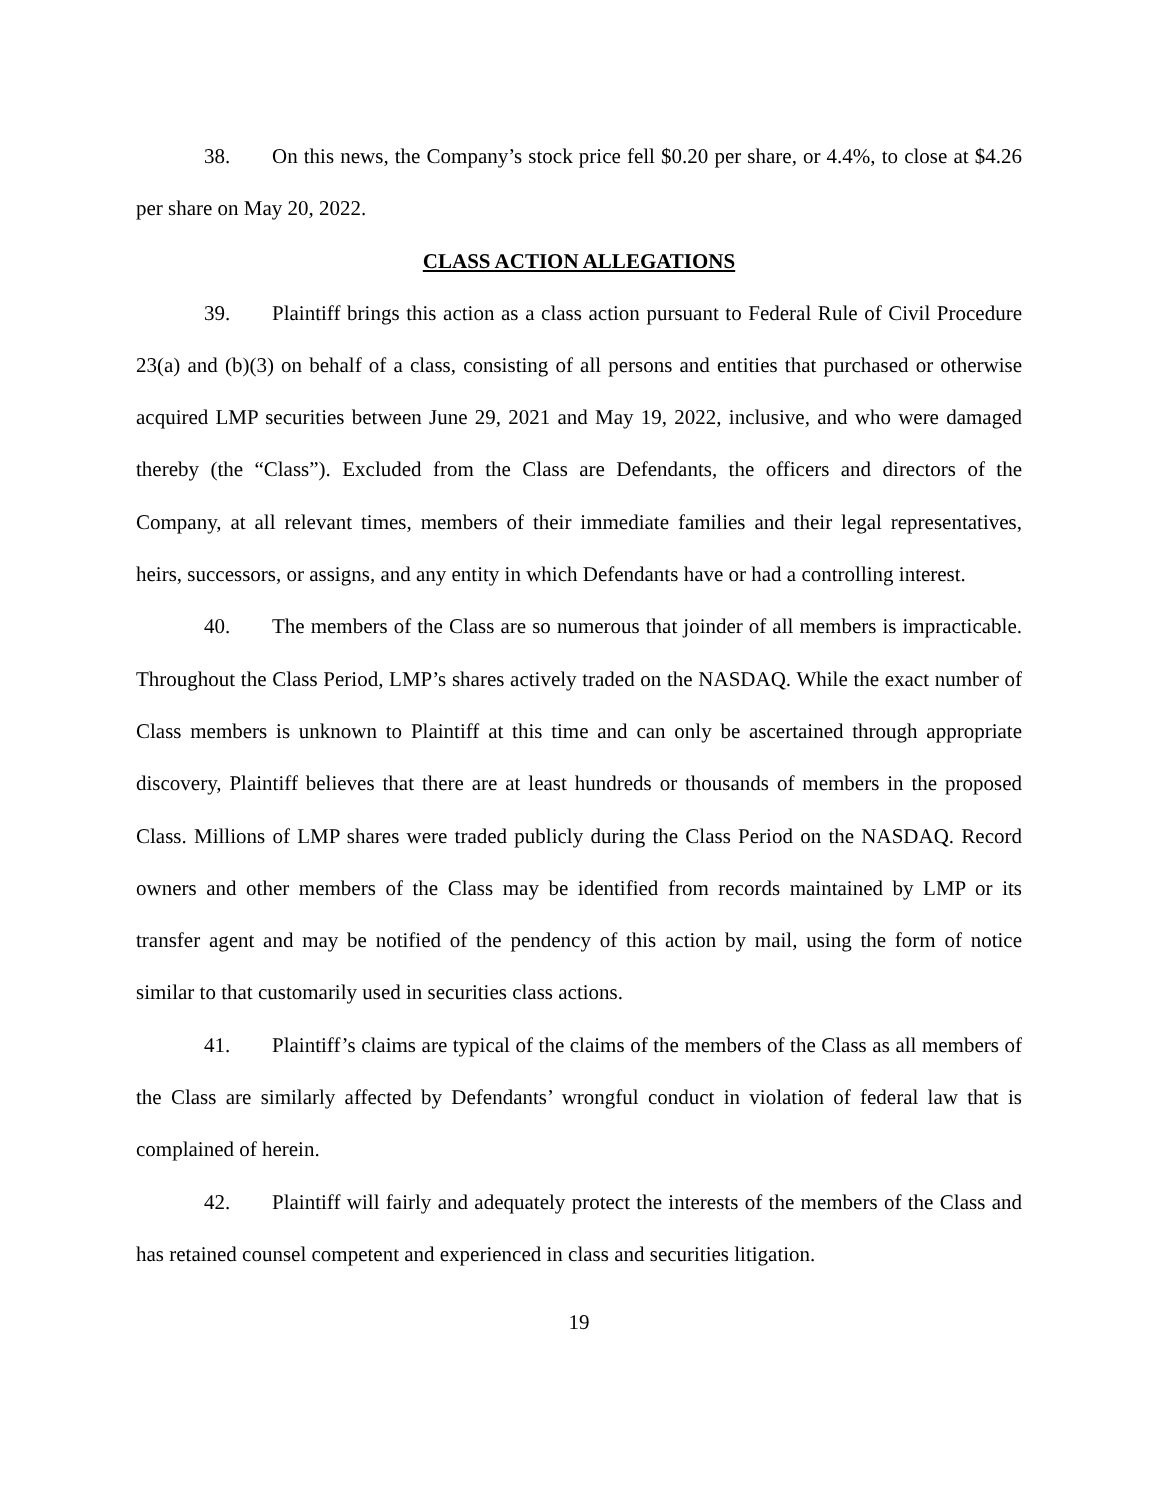38. On this news, the Company’s stock price fell $0.20 per share, or 4.4%, to close at $4.26 per share on May 20, 2022.
CLASS ACTION ALLEGATIONS
39. Plaintiff brings this action as a class action pursuant to Federal Rule of Civil Procedure 23(a) and (b)(3) on behalf of a class, consisting of all persons and entities that purchased or otherwise acquired LMP securities between June 29, 2021 and May 19, 2022, inclusive, and who were damaged thereby (the “Class”). Excluded from the Class are Defendants, the officers and directors of the Company, at all relevant times, members of their immediate families and their legal representatives, heirs, successors, or assigns, and any entity in which Defendants have or had a controlling interest.
40. The members of the Class are so numerous that joinder of all members is impracticable. Throughout the Class Period, LMP’s shares actively traded on the NASDAQ. While the exact number of Class members is unknown to Plaintiff at this time and can only be ascertained through appropriate discovery, Plaintiff believes that there are at least hundreds or thousands of members in the proposed Class. Millions of LMP shares were traded publicly during the Class Period on the NASDAQ. Record owners and other members of the Class may be identified from records maintained by LMP or its transfer agent and may be notified of the pendency of this action by mail, using the form of notice similar to that customarily used in securities class actions.
41. Plaintiff’s claims are typical of the claims of the members of the Class as all members of the Class are similarly affected by Defendants’ wrongful conduct in violation of federal law that is complained of herein.
42. Plaintiff will fairly and adequately protect the interests of the members of the Class and has retained counsel competent and experienced in class and securities litigation.
19